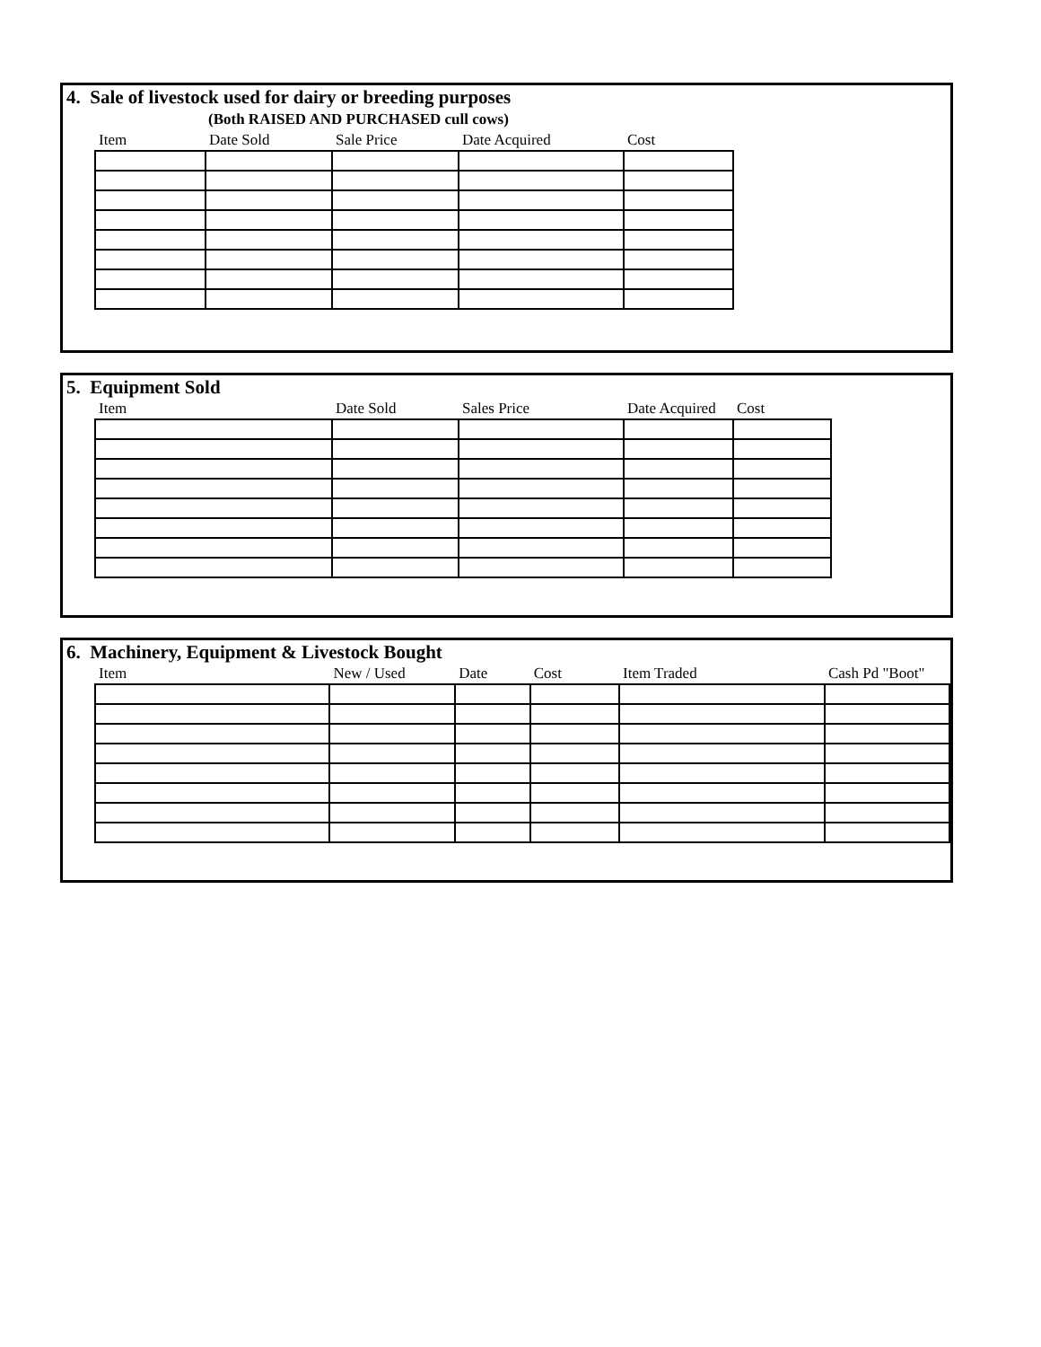4. Sale of livestock used for dairy or breeding purposes
(Both RAISED AND PURCHASED cull cows)
| Item | Date Sold | Sale Price | Date Acquired | Cost |
| --- | --- | --- | --- | --- |
5. Equipment Sold
| Item | Date Sold | Sales Price | Date Acquired | Cost |
| --- | --- | --- | --- | --- |
6. Machinery, Equipment & Livestock Bought
| Item | New / Used | Date | Cost | Item Traded | Cash Pd "Boot" |
| --- | --- | --- | --- | --- | --- |